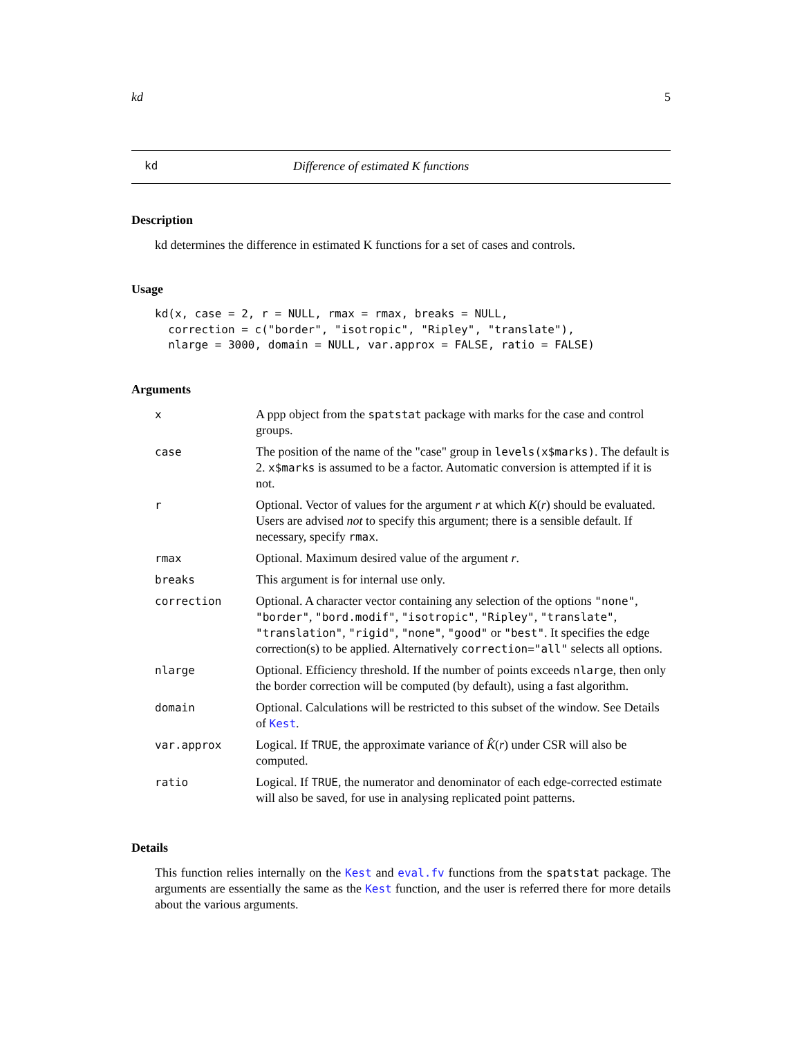kd 5
kd Difference of estimated K functions
Description
kd determines the difference in estimated K functions for a set of cases and controls.
Usage
kd(x, case = 2, r = NULL, rmax = rmax, breaks = NULL,
  correction = c("border", "isotropic", "Ripley", "translate"),
  nlarge = 3000, domain = NULL, var.approx = FALSE, ratio = FALSE)
Arguments
| x | A ppp object from the spatstat package with marks for the case and control groups. |
| case | The position of the name of the "case" group in levels(x$marks) . The default is 2. x$marks is assumed to be a factor. Automatic conversion is attempted if it is not. |
| r | Optional. Vector of values for the argument r at which K ( r ) should be evaluated. Users are advised not to specify this argument; there is a sensible default. If necessary, specify rmax . |
| rmax | Optional. Maximum desired value of the argument r . |
| breaks | This argument is for internal use only. |
| correction | Optional. A character vector containing any selection of the options "none" , "border" , "bord.modif" , "isotropic" , "Ripley" , "translate" , "translation" , "rigid" , "none" , "good" or "best" . It specifies the edge correction(s) to be applied. Alternatively correction="all" selects all options. |
| nlarge | Optional. Efficiency threshold. If the number of points exceeds nlarge , then only the border correction will be computed (by default), using a fast algorithm. |
| domain | Optional. Calculations will be restricted to this subset of the window. See Details of Kest . |
| var.approx | Logical. If TRUE , the approximate variance of K̂ ( r ) under CSR will also be computed. |
| ratio | Logical. If TRUE , the numerator and denominator of each edge-corrected estimate will also be saved, for use in analysing replicated point patterns. |
Details
This function relies internally on the Kest and eval.fv functions from the spatstat package. The arguments are essentially the same as the Kest function, and the user is referred there for more details about the various arguments.